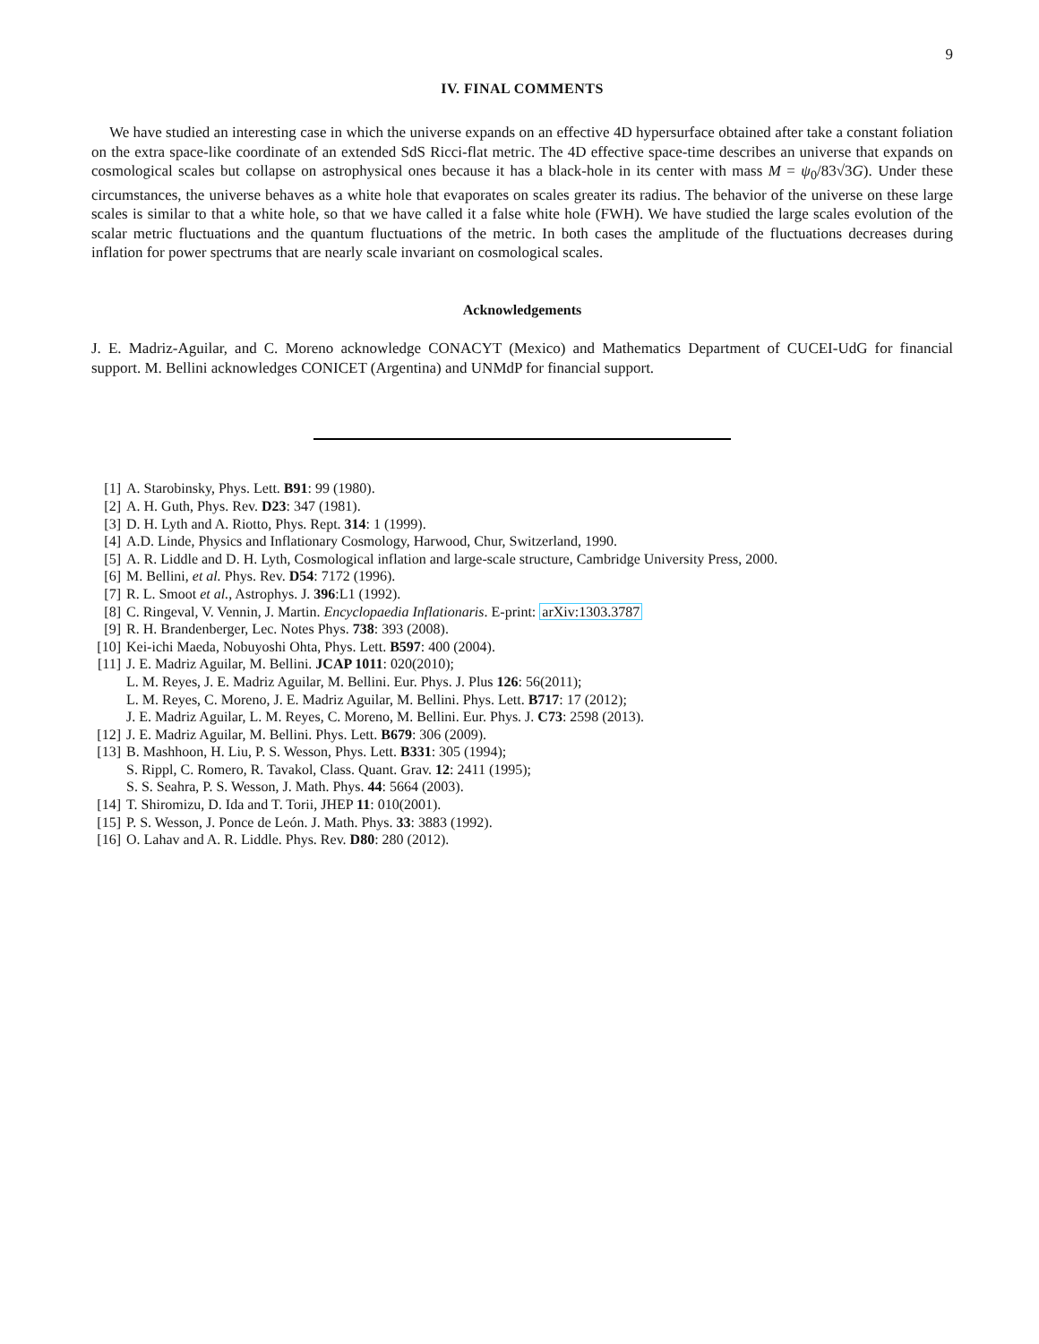9
IV. FINAL COMMENTS
We have studied an interesting case in which the universe expands on an effective 4D hypersurface obtained after take a constant foliation on the extra space-like coordinate of an extended SdS Ricci-flat metric. The 4D effective space-time describes an universe that expands on cosmological scales but collapse on astrophysical ones because it has a black-hole in its center with mass M = ψ<sub>0</sub>/83√3G). Under these circumstances, the universe behaves as a white hole that evaporates on scales greater its radius. The behavior of the universe on these large scales is similar to that a white hole, so that we have called it a false white hole (FWH). We have studied the large scales evolution of the scalar metric fluctuations and the quantum fluctuations of the metric. In both cases the amplitude of the fluctuations decreases during inflation for power spectrums that are nearly scale invariant on cosmological scales.
Acknowledgements
J. E. Madriz-Aguilar, and C. Moreno acknowledge CONACYT (Mexico) and Mathematics Department of CUCEI-UdG for financial support. M. Bellini acknowledges CONICET (Argentina) and UNMdP for financial support.
[1] A. Starobinsky, Phys. Lett. B91: 99 (1980).
[2] A. H. Guth, Phys. Rev. D23: 347 (1981).
[3] D. H. Lyth and A. Riotto, Phys. Rept. 314: 1 (1999).
[4] A.D. Linde, Physics and Inflationary Cosmology, Harwood, Chur, Switzerland, 1990.
[5] A. R. Liddle and D. H. Lyth, Cosmological inflation and large-scale structure, Cambridge University Press, 2000.
[6] M. Bellini, et al. Phys. Rev. D54: 7172 (1996).
[7] R. L. Smoot et al., Astrophys. J. 396:L1 (1992).
[8] C. Ringeval, V. Vennin, J. Martin. Encyclopaedia Inflationaris. E-print: arXiv:1303.3787
[9] R. H. Brandenberger, Lec. Notes Phys. 738: 393 (2008).
[10] Kei-ichi Maeda, Nobuyoshi Ohta, Phys. Lett. B597: 400 (2004).
[11] J. E. Madriz Aguilar, M. Bellini. JCAP 1011: 020(2010);
L. M. Reyes, J. E. Madriz Aguilar, M. Bellini. Eur. Phys. J. Plus 126: 56(2011);
L. M. Reyes, C. Moreno, J. E. Madriz Aguilar, M. Bellini. Phys. Lett. B717: 17 (2012);
J. E. Madriz Aguilar, L. M. Reyes, C. Moreno, M. Bellini. Eur. Phys. J. C73: 2598 (2013).
[12] J. E. Madriz Aguilar, M. Bellini. Phys. Lett. B679: 306 (2009).
[13] B. Mashhoon, H. Liu, P. S. Wesson, Phys. Lett. B331: 305 (1994);
S. Rippl, C. Romero, R. Tavakol, Class. Quant. Grav. 12: 2411 (1995);
S. S. Seahra, P. S. Wesson, J. Math. Phys. 44: 5664 (2003).
[14] T. Shiromizu, D. Ida and T. Torii, JHEP 11: 010(2001).
[15] P. S. Wesson, J. Ponce de León. J. Math. Phys. 33: 3883 (1992).
[16] O. Lahav and A. R. Liddle. Phys. Rev. D80: 280 (2012).